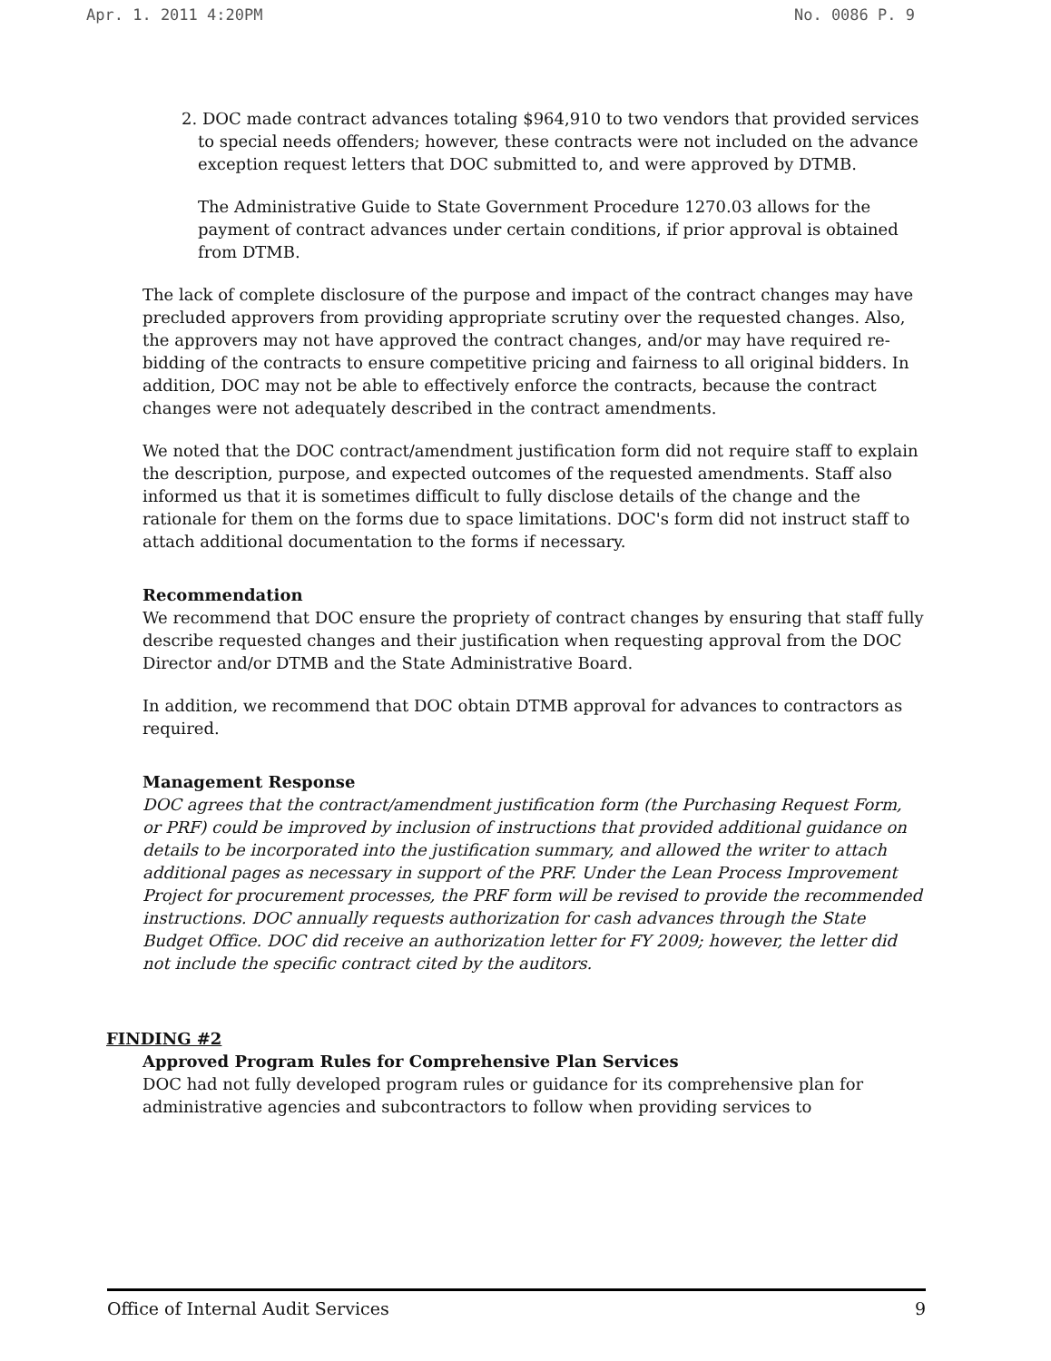Apr. 1. 2011 4:20PM No. 0086 P. 9
2. DOC made contract advances totaling $964,910 to two vendors that provided services to special needs offenders; however, these contracts were not included on the advance exception request letters that DOC submitted to, and were approved by DTMB.
The Administrative Guide to State Government Procedure 1270.03 allows for the payment of contract advances under certain conditions, if prior approval is obtained from DTMB.
The lack of complete disclosure of the purpose and impact of the contract changes may have precluded approvers from providing appropriate scrutiny over the requested changes. Also, the approvers may not have approved the contract changes, and/or may have required re-bidding of the contracts to ensure competitive pricing and fairness to all original bidders. In addition, DOC may not be able to effectively enforce the contracts, because the contract changes were not adequately described in the contract amendments.
We noted that the DOC contract/amendment justification form did not require staff to explain the description, purpose, and expected outcomes of the requested amendments. Staff also informed us that it is sometimes difficult to fully disclose details of the change and the rationale for them on the forms due to space limitations. DOC's form did not instruct staff to attach additional documentation to the forms if necessary.
Recommendation
We recommend that DOC ensure the propriety of contract changes by ensuring that staff fully describe requested changes and their justification when requesting approval from the DOC Director and/or DTMB and the State Administrative Board.
In addition, we recommend that DOC obtain DTMB approval for advances to contractors as required.
Management Response
DOC agrees that the contract/amendment justification form (the Purchasing Request Form, or PRF) could be improved by inclusion of instructions that provided additional guidance on details to be incorporated into the justification summary, and allowed the writer to attach additional pages as necessary in support of the PRF. Under the Lean Process Improvement Project for procurement processes, the PRF form will be revised to provide the recommended instructions. DOC annually requests authorization for cash advances through the State Budget Office. DOC did receive an authorization letter for FY 2009; however, the letter did not include the specific contract cited by the auditors.
FINDING #2
Approved Program Rules for Comprehensive Plan Services
DOC had not fully developed program rules or guidance for its comprehensive plan for administrative agencies and subcontractors to follow when providing services to
Office of Internal Audit Services 9